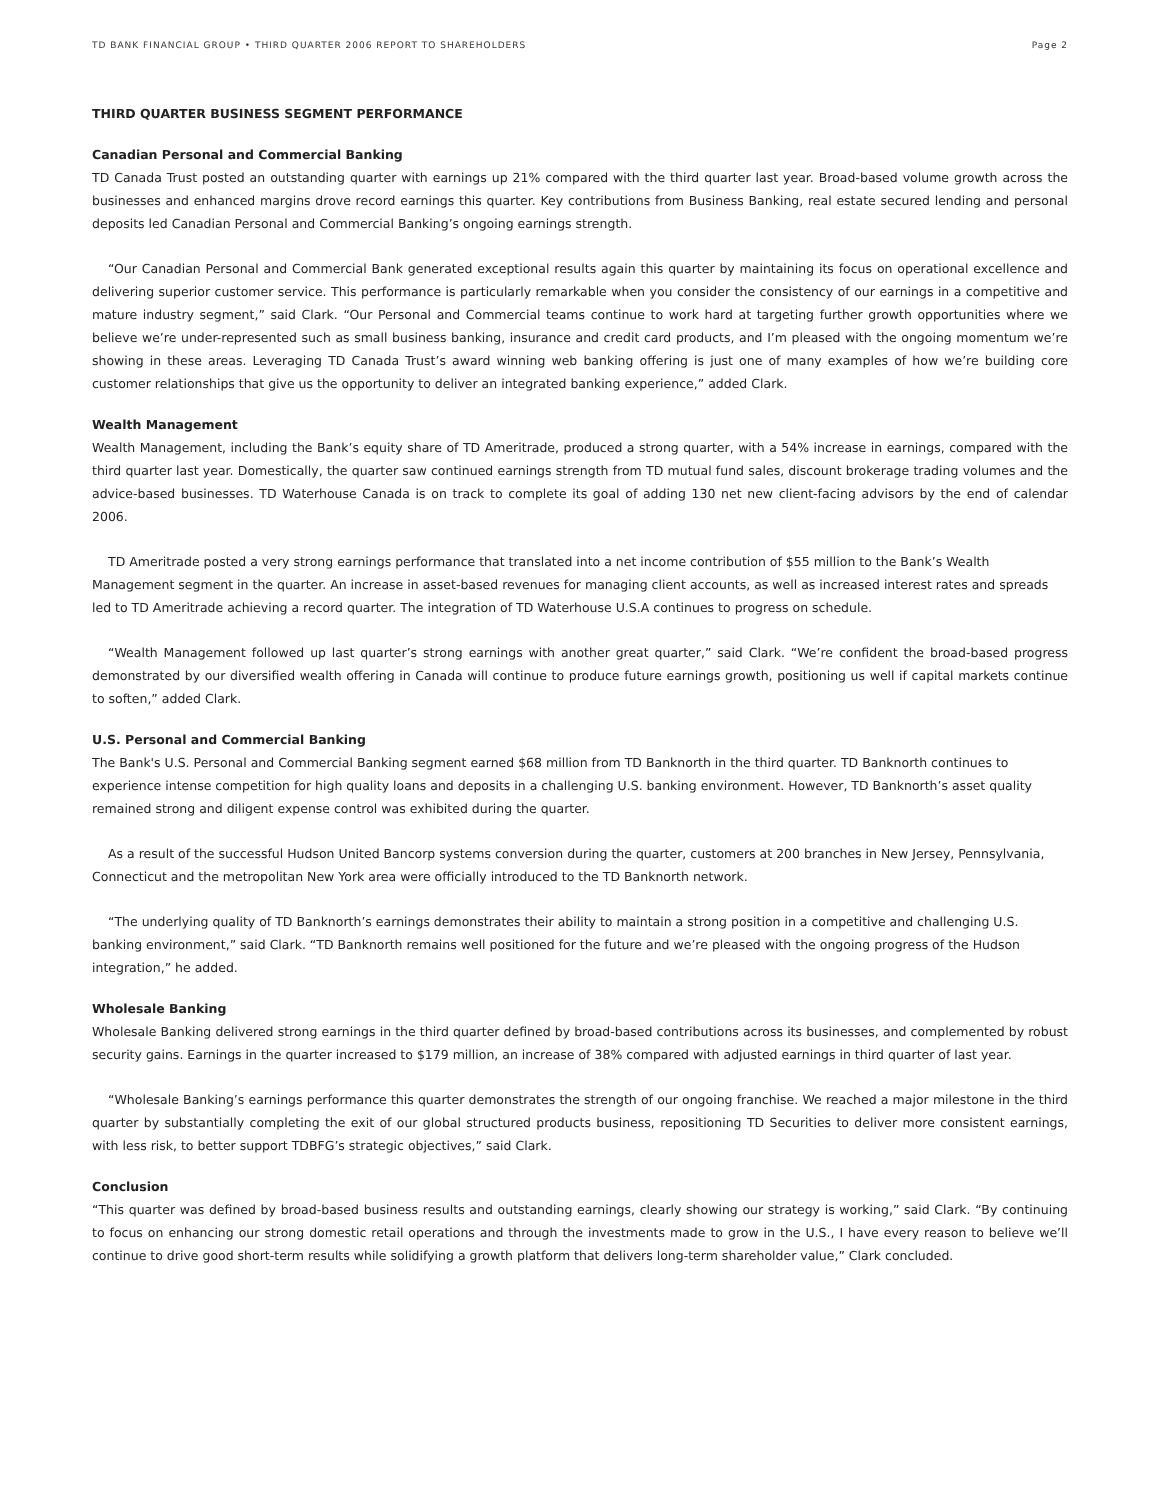TD BANK FINANCIAL GROUP • THIRD QUARTER 2006 REPORT TO SHAREHOLDERS Page 2
THIRD QUARTER BUSINESS SEGMENT PERFORMANCE
Canadian Personal and Commercial Banking
TD Canada Trust posted an outstanding quarter with earnings up 21% compared with the third quarter last year. Broad-based volume growth across the businesses and enhanced margins drove record earnings this quarter. Key contributions from Business Banking, real estate secured lending and personal deposits led Canadian Personal and Commercial Banking’s ongoing earnings strength.
“Our Canadian Personal and Commercial Bank generated exceptional results again this quarter by maintaining its focus on operational excellence and delivering superior customer service. This performance is particularly remarkable when you consider the consistency of our earnings in a competitive and mature industry segment,” said Clark. “Our Personal and Commercial teams continue to work hard at targeting further growth opportunities where we believe we’re under-represented such as small business banking, insurance and credit card products, and I’m pleased with the ongoing momentum we’re showing in these areas. Leveraging TD Canada Trust’s award winning web banking offering is just one of many examples of how we’re building core customer relationships that give us the opportunity to deliver an integrated banking experience,” added Clark.
Wealth Management
Wealth Management, including the Bank’s equity share of TD Ameritrade, produced a strong quarter, with a 54% increase in earnings, compared with the third quarter last year. Domestically, the quarter saw continued earnings strength from TD mutual fund sales, discount brokerage trading volumes and the advice-based businesses. TD Waterhouse Canada is on track to complete its goal of adding 130 net new client-facing advisors by the end of calendar 2006.
TD Ameritrade posted a very strong earnings performance that translated into a net income contribution of $55 million to the Bank’s Wealth Management segment in the quarter. An increase in asset-based revenues for managing client accounts, as well as increased interest rates and spreads led to TD Ameritrade achieving a record quarter. The integration of TD Waterhouse U.S.A continues to progress on schedule.
“Wealth Management followed up last quarter’s strong earnings with another great quarter,” said Clark. “We’re confident the broad-based progress demonstrated by our diversified wealth offering in Canada will continue to produce future earnings growth, positioning us well if capital markets continue to soften,” added Clark.
U.S. Personal and Commercial Banking
The Bank's U.S. Personal and Commercial Banking segment earned $68 million from TD Banknorth in the third quarter. TD Banknorth continues to experience intense competition for high quality loans and deposits in a challenging U.S. banking environment. However, TD Banknorth’s asset quality remained strong and diligent expense control was exhibited during the quarter.
As a result of the successful Hudson United Bancorp systems conversion during the quarter, customers at 200 branches in New Jersey, Pennsylvania, Connecticut and the metropolitan New York area were officially introduced to the TD Banknorth network.
“The underlying quality of TD Banknorth’s earnings demonstrates their ability to maintain a strong position in a competitive and challenging U.S. banking environment,” said Clark. “TD Banknorth remains well positioned for the future and we’re pleased with the ongoing progress of the Hudson integration,” he added.
Wholesale Banking
Wholesale Banking delivered strong earnings in the third quarter defined by broad-based contributions across its businesses, and complemented by robust security gains. Earnings in the quarter increased to $179 million, an increase of 38% compared with adjusted earnings in third quarter of last year.
“Wholesale Banking’s earnings performance this quarter demonstrates the strength of our ongoing franchise. We reached a major milestone in the third quarter by substantially completing the exit of our global structured products business, repositioning TD Securities to deliver more consistent earnings, with less risk, to better support TDBFG’s strategic objectives,” said Clark.
Conclusion
“This quarter was defined by broad-based business results and outstanding earnings, clearly showing our strategy is working,” said Clark. “By continuing to focus on enhancing our strong domestic retail operations and through the investments made to grow in the U.S., I have every reason to believe we’ll continue to drive good short-term results while solidifying a growth platform that delivers long-term shareholder value,” Clark concluded.